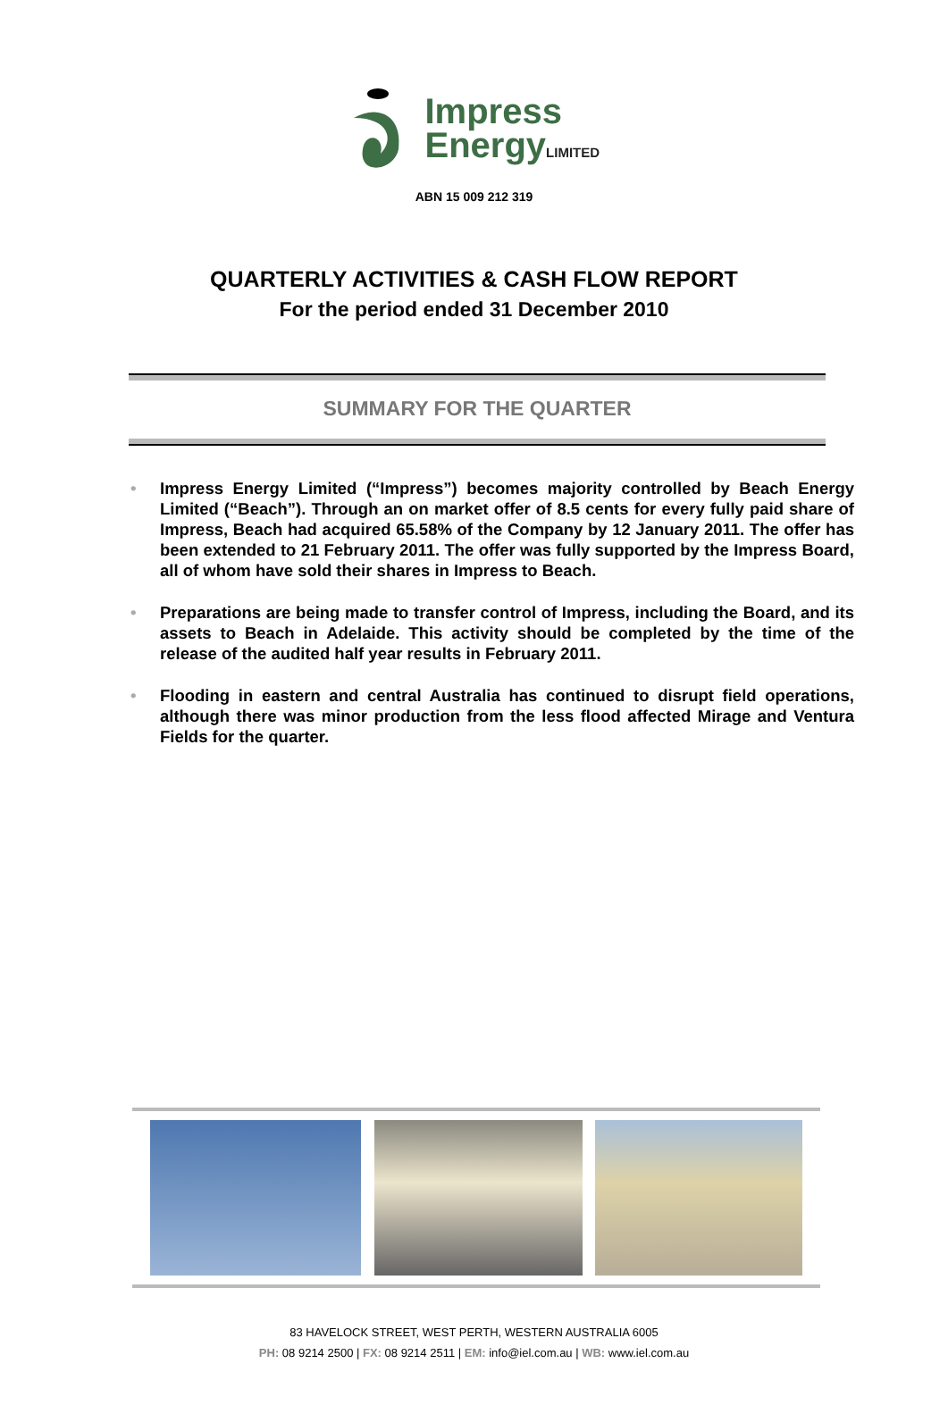Impress
EnergyLIMITED
ABN 15 009 212 319
QUARTERLY ACTIVITIES & CASH FLOW REPORT
For the period ended 31 December 2010
SUMMARY FOR THE QUARTER
• Impress Energy Limited (“Impress”) becomes majority controlled by Beach Energy Limited (“Beach”). Through an on market offer of 8.5 cents for every fully paid share of Impress, Beach had acquired 65.58% of the Company by 12 January 2011. The offer has been extended to 21 February 2011. The offer was fully supported by the Impress Board, all of whom have sold their shares in Impress to Beach.
• Preparations are being made to transfer control of Impress, including the Board, and its assets to Beach in Adelaide. This activity should be completed by the time of the release of the audited half year results in February 2011.
• Flooding in eastern and central Australia has continued to disrupt field operations, although there was minor production from the less flood affected Mirage and Ventura Fields for the quarter.
83 HAVELOCK STREET, WEST PERTH, WESTERN AUSTRALIA 6005
PH: 08 9214 2500 | FX: 08 9214 2511 | EM: info@iel.com.au | WB: www.iel.com.au